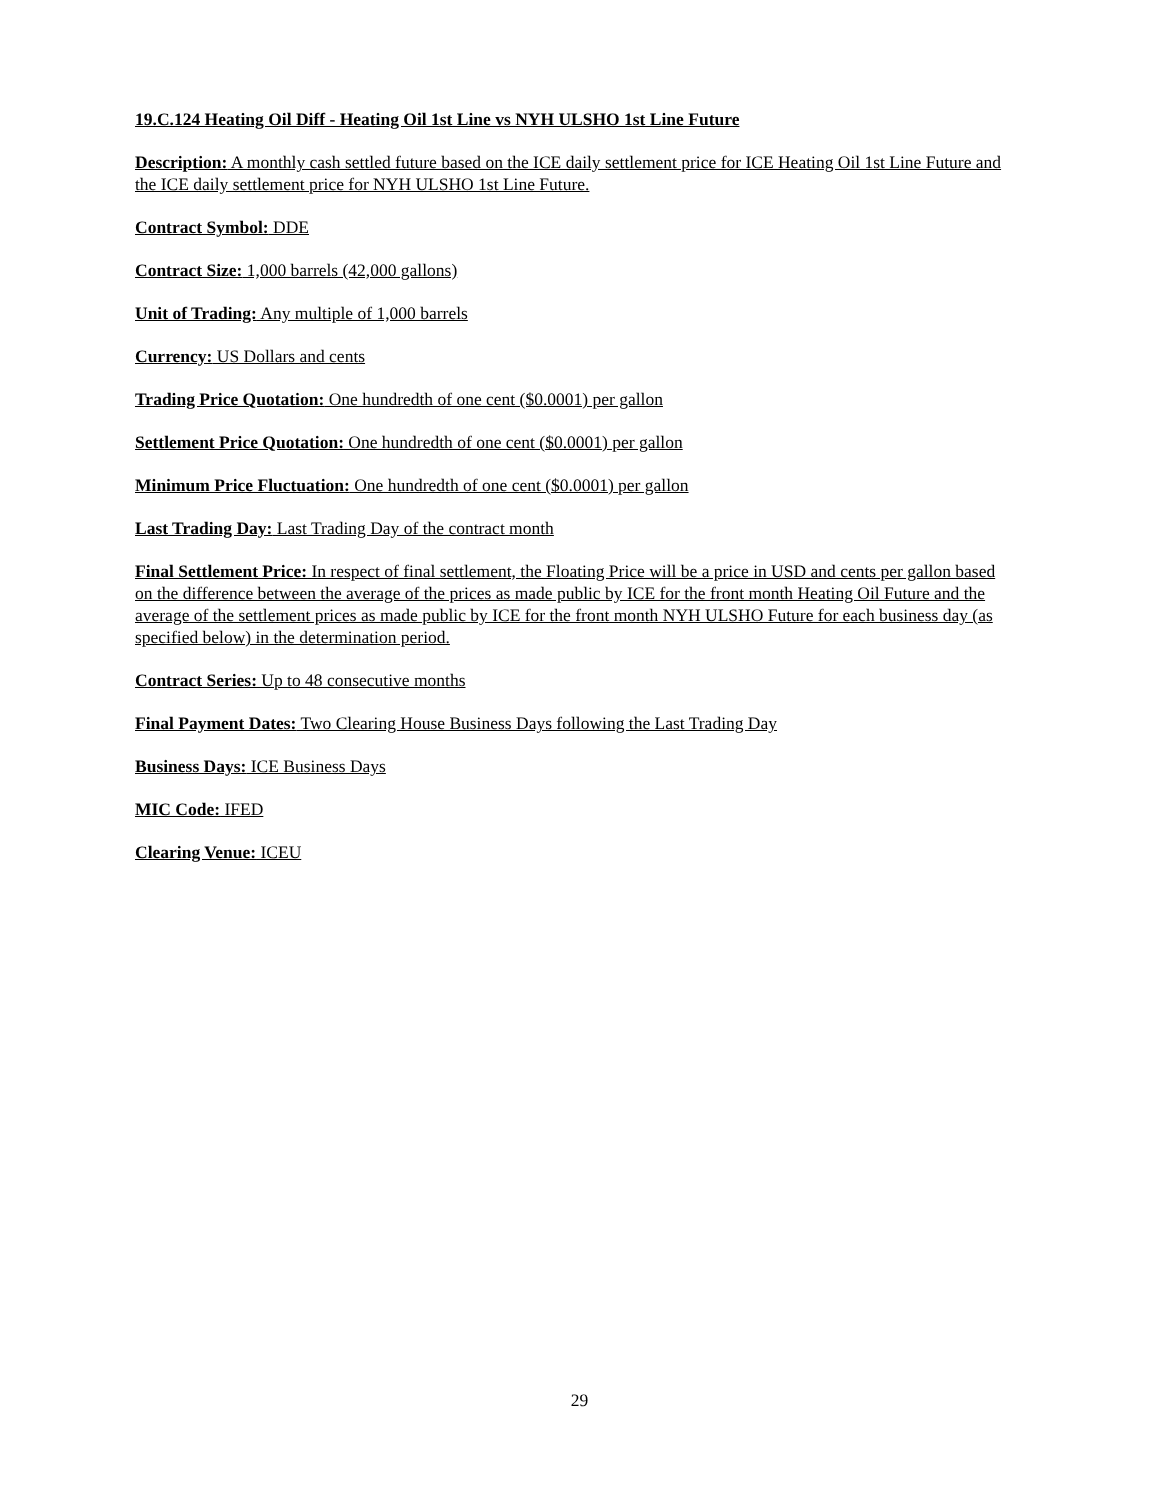19.C.124 Heating Oil Diff - Heating Oil 1st Line vs NYH ULSHO 1st Line Future
Description: A monthly cash settled future based on the ICE daily settlement price for ICE Heating Oil 1st Line Future and the ICE daily settlement price for NYH ULSHO 1st Line Future.
Contract Symbol: DDE
Contract Size: 1,000 barrels (42,000 gallons)
Unit of Trading: Any multiple of 1,000 barrels
Currency: US Dollars and cents
Trading Price Quotation: One hundredth of one cent ($0.0001) per gallon
Settlement Price Quotation: One hundredth of one cent ($0.0001) per gallon
Minimum Price Fluctuation: One hundredth of one cent ($0.0001) per gallon
Last Trading Day: Last Trading Day of the contract month
Final Settlement Price: In respect of final settlement, the Floating Price will be a price in USD and cents per gallon based on the difference between the average of the prices as made public by ICE for the front month Heating Oil Future and the average of the settlement prices as made public by ICE for the front month NYH ULSHO Future for each business day (as specified below) in the determination period.
Contract Series: Up to 48 consecutive months
Final Payment Dates: Two Clearing House Business Days following the Last Trading Day
Business Days: ICE Business Days
MIC Code: IFED
Clearing Venue: ICEU
29